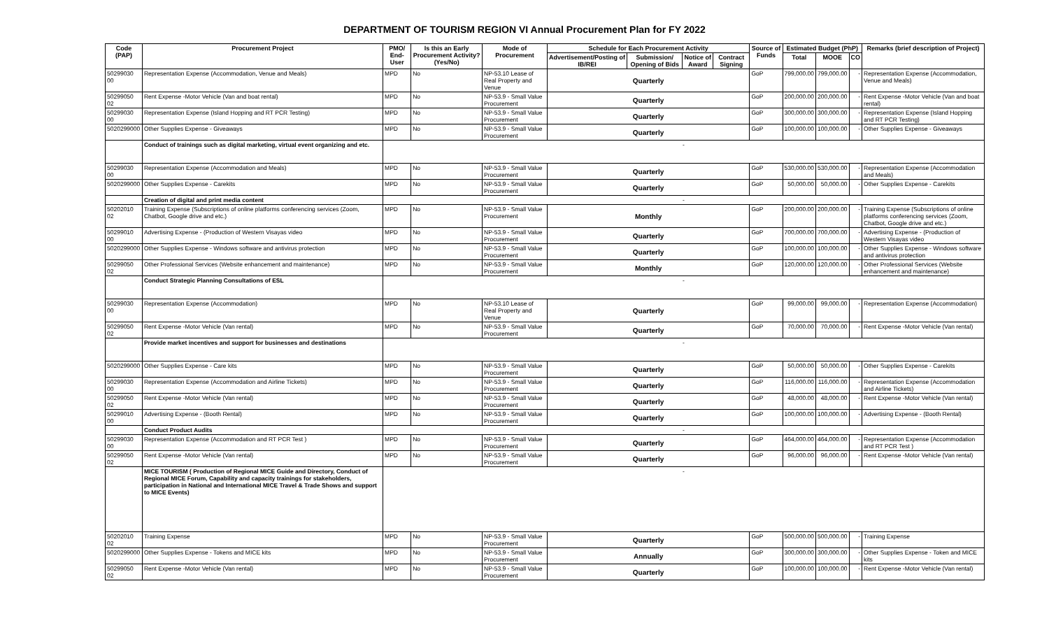DEPARTMENT OF TOURISM REGION VI Annual Procurement Plan for FY 2022
| Code (PAP) | Procurement Project | PMO/ End-User | Is this an Early Procurement Activity? (Yes/No) | Mode of Procurement | Schedule for Each Procurement Activity | | | | Source of Funds | Estimated Budget (PhP) | | | Remarks (brief description of Project) |
| --- | --- | --- | --- | --- | --- | --- | --- | --- | --- | --- | --- | --- | --- |
| | | | | | Advertisement/Posting of IB/REI | Submission/ Opening of Bids | Notice of Award | Contract Signing | | Total | MOOE | CO | |
| 50299030 00 | Representation Expense (Accommodation, Venue and Meals) | MPD | No | NP-53.10 Lease of Real Property and Venue | Quarterly | | | | GoP | 799,000.00 | 799,000.00 | - | Representation Expense (Accommodation, Venue and Meals) |
| 50299050 02 | Rent Expense -Motor Vehicle (Van and boat rental) | MPD | No | NP-53.9 - Small Value Procurement | Quarterly | | | | GoP | 200,000.00 | 200,000.00 | - | Rent Expense -Motor Vehicle (Van and boat rental) |
| 50299030 00 | Representation Expense (Island Hopping and RT PCR Testing) | MPD | No | NP-53.9 - Small Value Procurement | Quarterly | | | | GoP | 300,000.00 | 300,000.00 | - | Representation Expense (Island Hopping and RT PCR Testing) |
| 5020299000 | Other Supplies Expense - Giveaways | MPD | No | NP-53.9 - Small Value Procurement | Quarterly | | | | GoP | 100,000.00 | 100,000.00 | - | Other Supplies Expense - Giveaways |
| | Conduct of trainings such as digital marketing, virtual event organizing and etc. | - | | | | | | | | | | | |
| 50299030 00 | Representation Expense (Accommodation and Meals) | MPD | No | NP-53.9 - Small Value Procurement | Quarterly | | | | GoP | 530,000.00 | 530,000.00 | - | Representation Expense (Accommodation and Meals) |
| 5020299000 | Other Supplies Expense - Carekits | MPD | No | NP-53.9 - Small Value Procurement | Quarterly | | | | GoP | 50,000.00 | 50,000.00 | - | Other Supplies Expense - Carekits |
| | Creation of digital and print media content | - | | | | | | | | | | | |
| 50202010 02 | Training Expense (Subscriptions of online platforms conferencing services (Zoom, Chatbot, Google drive and etc.) | MPD | No | NP-53.9 - Small Value Procurement | Monthly | | | | GoP | 200,000.00 | 200,000.00 | - | Training Expense (Subscriptions of online platforms conferencing services (Zoom, Chatbot, Google drive and etc.) |
| 50299010 00 | Advertising Expense - (Production of Western Visayas video | MPD | No | NP-53.9 - Small Value Procurement | Quarterly | | | | GoP | 700,000.00 | 700,000.00 | - | Advertising Expense - (Production of Western Visayas video |
| 5020299000 | Other Supplies Expense - Windows software and antivirus protection | MPD | No | NP-53.9 - Small Value Procurement | Quarterly | | | | GoP | 100,000.00 | 100,000.00 | - | Other Supplies Expense - Windows software and antivirus protection |
| 50299050 02 | Other Professional Services (Website enhancement and maintenance) | MPD | No | NP-53.9 - Small Value Procurement | Monthly | | | | GoP | 120,000.00 | 120,000.00 | - | Other Professional Services (Website enhancement and maintenance) |
| | Conduct Strategic Planning Consultations of ESL | - | | | | | | | | | | | |
| 50299030 00 | Representation Expense (Accommodation) | MPD | No | NP-53.10 Lease of Real Property and Venue | Quarterly | | | | GoP | 99,000.00 | 99,000.00 | - | Representation Expense (Accommodation) |
| 50299050 02 | Rent Expense -Motor Vehicle (Van rental) | MPD | No | NP-53.9 - Small Value Procurement | Quarterly | | | | GoP | 70,000.00 | 70,000.00 | - | Rent Expense -Motor Vehicle (Van rental) |
| | Provide market incentives and support for businesses and destinations | - | | | | | | | | | | | |
| 5020299000 | Other Supplies Expense - Care kits | MPD | No | NP-53.9 - Small Value Procurement | Quarterly | | | | GoP | 50,000.00 | 50,000.00 | - | Other Supplies Expense - Carekits |
| 50299030 00 | Representation Expense (Accommodation and Airline Tickets) | MPD | No | NP-53.9 - Small Value Procurement | Quarterly | | | | GoP | 116,000.00 | 116,000.00 | - | Representation Expense (Accommodation and Airline Tickets) |
| 50299050 02 | Rent Expense -Motor Vehicle (Van rental) | MPD | No | NP-53.9 - Small Value Procurement | Quarterly | | | | GoP | 48,000.00 | 48,000.00 | - | Rent Expense -Motor Vehicle (Van rental) |
| 50299010 00 | Advertising Expense - (Booth Rental) | MPD | No | NP-53.9 - Small Value Procurement | Quarterly | | | | GoP | 100,000.00 | 100,000.00 | - | Advertising Expense - (Booth Rental) |
| | Conduct Product Audits | - | | | | | | | | | | | |
| 50299030 00 | Representation Expense (Accommodation and RT PCR Test ) | MPD | No | NP-53.9 - Small Value Procurement | Quarterly | | | | GoP | 464,000.00 | 464,000.00 | - | Representation Expense (Accommodation and RT PCR Test ) |
| 50299050 02 | Rent Expense -Motor Vehicle (Van rental) | MPD | No | NP-53.9 - Small Value Procurement | Quarterly | | | | GoP | 96,000.00 | 96,000.00 | - | Rent Expense -Motor Vehicle (Van rental) |
| | MICE TOURISM ( Production of Regional MICE Guide and Directory, Conduct of Regional MICE Forum, Capability and capacity trainings for stakeholders, participation in National and International MICE Travel & Trade Shows and support to MICE Events) | - | | | | | | | | | | | |
| 50202010 02 | Training Expense | MPD | No | NP-53.9 - Small Value Procurement | Quarterly | | | | GoP | 500,000.00 | 500,000.00 | - | Training Expense |
| 5020299000 | Other Supplies Expense - Tokens and MICE kits | MPD | No | NP-53.9 - Small Value Procurement | Annually | | | | GoP | 300,000.00 | 300,000.00 | - | Other Supplies Expense - Token and MICE kits |
| 50299050 02 | Rent Expense -Motor Vehicle (Van rental) | MPD | No | NP-53.9 - Small Value Procurement | Quarterly | | | | GoP | 100,000.00 | 100,000.00 | - | Rent Expense -Motor Vehicle (Van rental) |